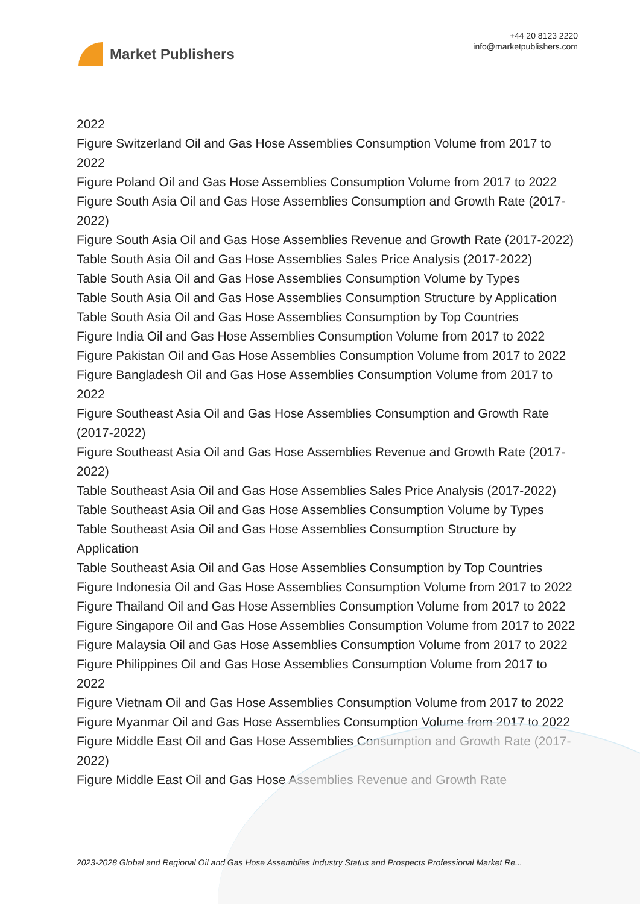Market Publishers
+44 20 8123 2220
info@marketpublishers.com
2022
Figure Switzerland Oil and Gas Hose Assemblies Consumption Volume from 2017 to 2022
Figure Poland Oil and Gas Hose Assemblies Consumption Volume from 2017 to 2022
Figure South Asia Oil and Gas Hose Assemblies Consumption and Growth Rate (2017-2022)
Figure South Asia Oil and Gas Hose Assemblies Revenue and Growth Rate (2017-2022)
Table South Asia Oil and Gas Hose Assemblies Sales Price Analysis (2017-2022)
Table South Asia Oil and Gas Hose Assemblies Consumption Volume by Types
Table South Asia Oil and Gas Hose Assemblies Consumption Structure by Application
Table South Asia Oil and Gas Hose Assemblies Consumption by Top Countries
Figure India Oil and Gas Hose Assemblies Consumption Volume from 2017 to 2022
Figure Pakistan Oil and Gas Hose Assemblies Consumption Volume from 2017 to 2022
Figure Bangladesh Oil and Gas Hose Assemblies Consumption Volume from 2017 to 2022
Figure Southeast Asia Oil and Gas Hose Assemblies Consumption and Growth Rate (2017-2022)
Figure Southeast Asia Oil and Gas Hose Assemblies Revenue and Growth Rate (2017-2022)
Table Southeast Asia Oil and Gas Hose Assemblies Sales Price Analysis (2017-2022)
Table Southeast Asia Oil and Gas Hose Assemblies Consumption Volume by Types
Table Southeast Asia Oil and Gas Hose Assemblies Consumption Structure by Application
Table Southeast Asia Oil and Gas Hose Assemblies Consumption by Top Countries
Figure Indonesia Oil and Gas Hose Assemblies Consumption Volume from 2017 to 2022
Figure Thailand Oil and Gas Hose Assemblies Consumption Volume from 2017 to 2022
Figure Singapore Oil and Gas Hose Assemblies Consumption Volume from 2017 to 2022
Figure Malaysia Oil and Gas Hose Assemblies Consumption Volume from 2017 to 2022
Figure Philippines Oil and Gas Hose Assemblies Consumption Volume from 2017 to 2022
Figure Vietnam Oil and Gas Hose Assemblies Consumption Volume from 2017 to 2022
Figure Myanmar Oil and Gas Hose Assemblies Consumption Volume from 2017 to 2022
Figure Middle East Oil and Gas Hose Assemblies Consumption and Growth Rate (2017-2022)
Figure Middle East Oil and Gas Hose Assemblies Revenue and Growth Rate
2023-2028 Global and Regional Oil and Gas Hose Assemblies Industry Status and Prospects Professional Market Re...